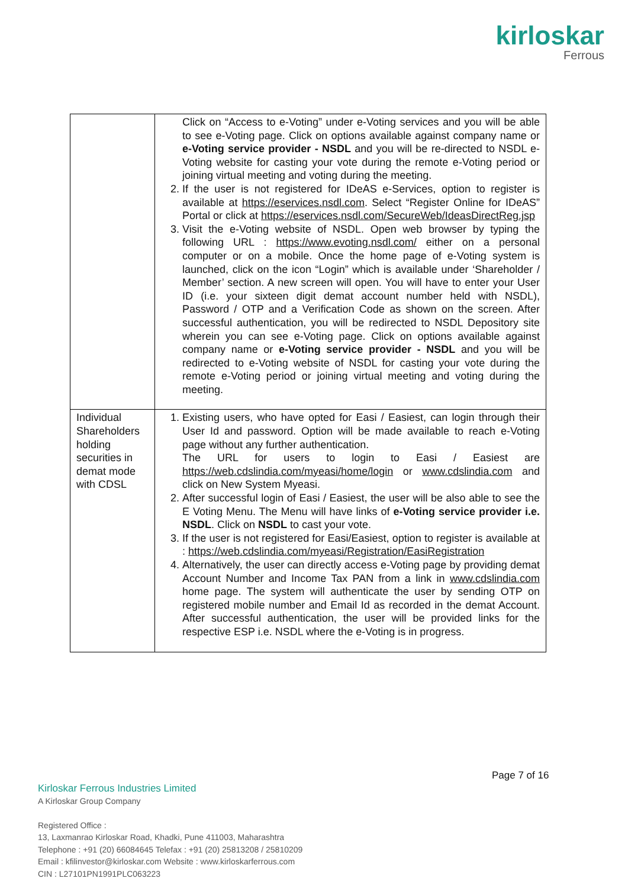kirloskar
Ferrous
| | Click on “Access to e-Voting” under e-Voting services and you will be able to see e-Voting page. Click on options available against company name or e-Voting service provider - NSDL and you will be re-directed to NSDL e-Voting website for casting your vote during the remote e-Voting period or joining virtual meeting and voting during the meeting. 2. If the user is not registered for IDeAS e-Services, option to register is available at https://eservices.nsdl.com . Select “Register Online for IDeAS” Portal or click at https://eservices.nsdl.com/SecureWeb/IdeasDirectReg.jsp 3. Visit the e-Voting website of NSDL. Open web browser by typing the following URL : https://www.evoting.nsdl.com/ either on a personal computer or on a mobile. Once the home page of e-Voting system is launched, click on the icon “Login” which is available under ‘Shareholder / Member’ section. A new screen will open. You will have to enter your User ID (i.e. your sixteen digit demat account number held with NSDL), Password / OTP and a Verification Code as shown on the screen. After successful authentication, you will be redirected to NSDL Depository site wherein you can see e-Voting page. Click on options available against company name or e-Voting service provider - NSDL and you will be redirected to e-Voting website of NSDL for casting your vote during the remote e-Voting period or joining virtual meeting and voting during the meeting. |
| Individual Shareholders holding securities in demat mode with CDSL | 1. Existing users, who have opted for Easi / Easiest, can login through their User Id and password. Option will be made available to reach e-Voting page without any further authentication. The URL for users to login to Easi / Easiest are https://web.cdslindia.com/myeasi/home/login or www.cdslindia.com and click on New System Myeasi. 2. After successful login of Easi / Easiest, the user will be also able to see the E Voting Menu. The Menu will have links of e-Voting service provider i.e. NSDL . Click on NSDL to cast your vote. 3. If the user is not registered for Easi/Easiest, option to register is available at : https://web.cdslindia.com/myeasi/Registration/EasiRegistration 4. Alternatively, the user can directly access e-Voting page by providing demat Account Number and Income Tax PAN from a link in www.cdslindia.com home page. The system will authenticate the user by sending OTP on registered mobile number and Email Id as recorded in the demat Account. After successful authentication, the user will be provided links for the respective ESP i.e. NSDL where the e-Voting is in progress. |
Page 7 of 16
Kirloskar Ferrous Industries Limited
A Kirloskar Group Company
Registered Office :
13, Laxmanrao Kirloskar Road, Khadki, Pune 411003, Maharashtra
Telephone : +91 (20) 66084645 Telefax : +91 (20) 25813208 / 25810209
Email : kfilinvestor@kirloskar.com Website : www.kirloskarferrous.com
CIN : L27101PN1991PLC063223